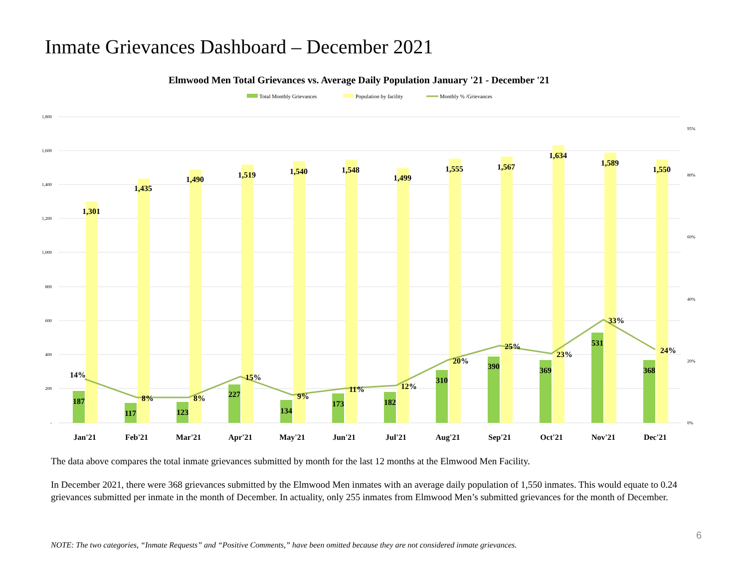Inmate Grievances Dashboard – December 2021
Elmwood Men Total Grievances vs. Average Daily Population January '21 - December '21
Total Monthly Grievances
Population by facility
Monthly % /Grievances
1,800
1,600
1,400
1,200
1,000
800
600
400
200
-
95%
80%
60%
40%
20%
0%
1,301
1,435
1,490
1,519
1,540
1,548
1,499
1,555
1,567
1,634
1,589
1,550
187
117
123
227
134
173
182
310
390
369
531
368
14%
8%
8%
15%
9%
11%
12%
20%
25%
23%
33%
24%
Jan'21
Feb'21
Mar'21
Apr'21
May'21
Jun'21
Jul'21
Aug'21
Sep'21
Oct'21
Nov'21
Dec'21
The data above compares the total inmate grievances submitted by month for the last 12 months at the Elmwood Men Facility.
In December 2021, there were 368 grievances submitted by the Elmwood Men inmates with an average daily population of 1,550 inmates. This would equate to 0.24 grievances submitted per inmate in the month of December. In actuality, only 255 inmates from Elmwood Men’s submitted grievances for the month of December.
6
NOTE: The two categories, “Inmate Requests” and “Positive Comments,” have been omitted because they are not considered inmate grievances.